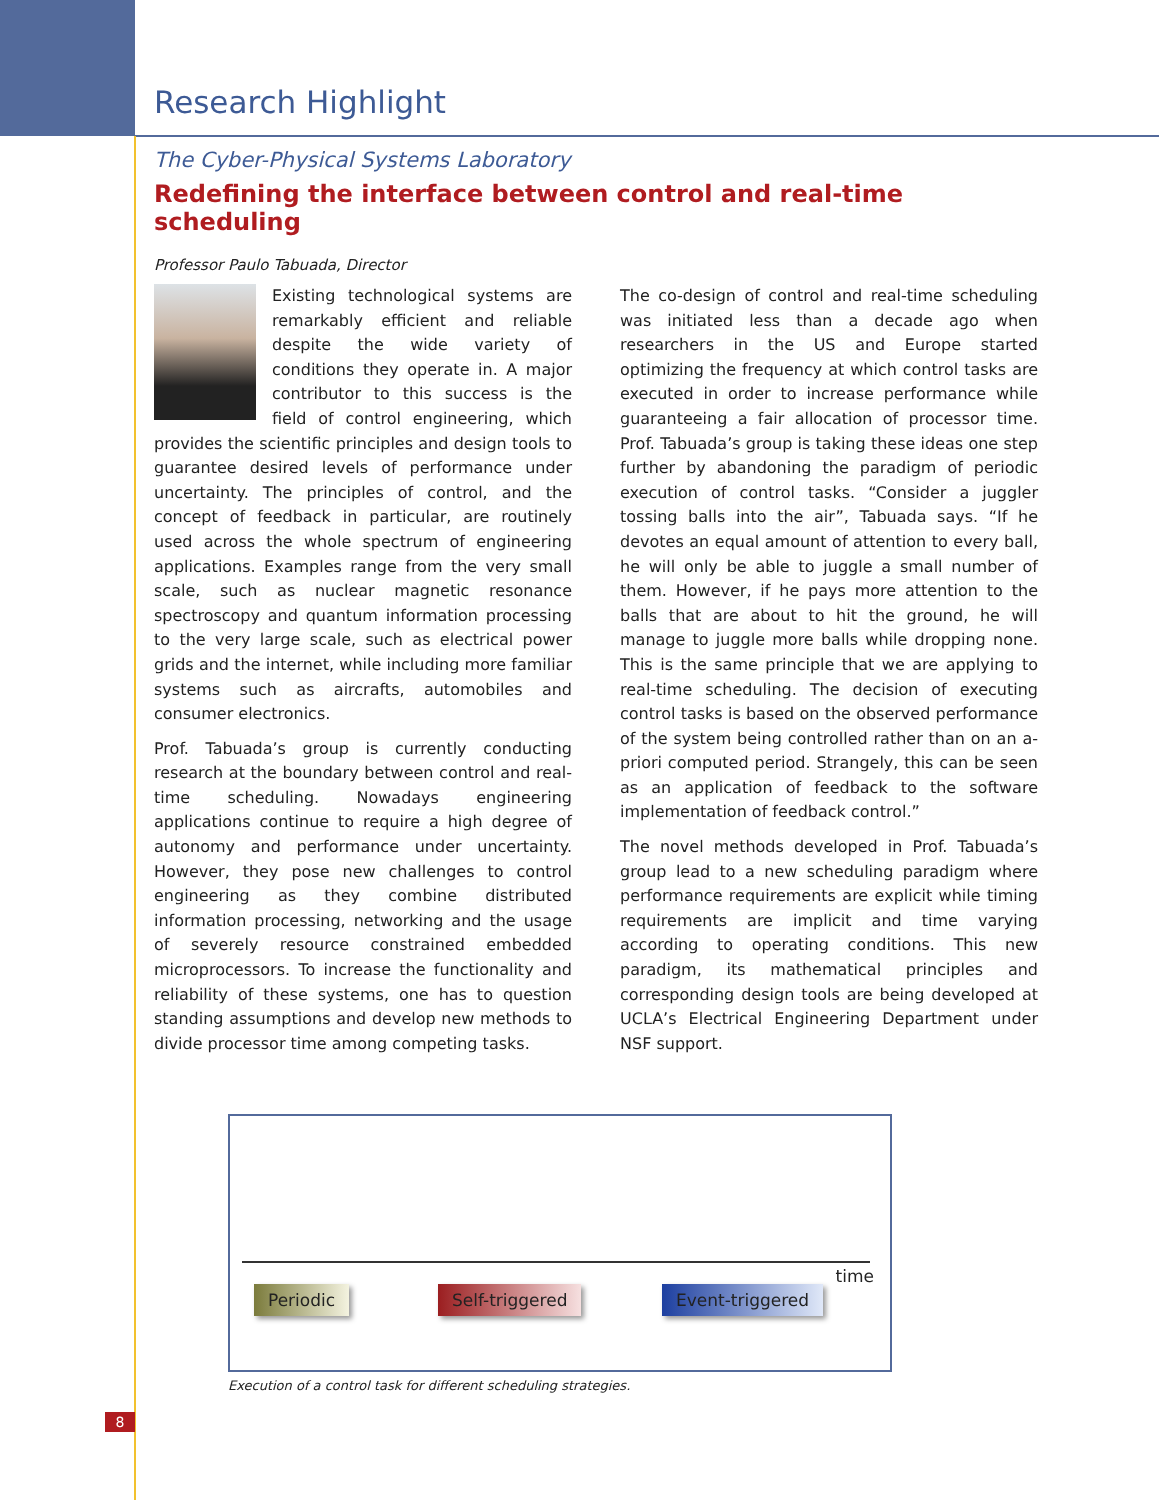Research Highlight
The Cyber-Physical Systems Laboratory
Redefining the interface between control and real-time scheduling
Professor Paulo Tabuada, Director
Existing technological systems are remarkably efficient and reliable despite the wide variety of conditions they operate in. A major contributor to this success is the field of control engineering, which provides the scientific principles and design tools to guarantee desired levels of performance under uncertainty. The principles of control, and the concept of feedback in particular, are routinely used across the whole spectrum of engineering applications. Examples range from the very small scale, such as nuclear magnetic resonance spectroscopy and quantum information processing to the very large scale, such as electrical power grids and the internet, while including more familiar systems such as aircrafts, automobiles and consumer electronics.
Prof. Tabuada’s group is currently conducting research at the boundary between control and real-time scheduling. Nowadays engineering applications continue to require a high degree of autonomy and performance under uncertainty. However, they pose new challenges to control engineering as they combine distributed information processing, networking and the usage of severely resource constrained embedded microprocessors. To increase the functionality and reliability of these systems, one has to question standing assumptions and develop new methods to divide processor time among competing tasks.
The co-design of control and real-time scheduling was initiated less than a decade ago when researchers in the US and Europe started optimizing the frequency at which control tasks are executed in order to increase performance while guaranteeing a fair allocation of processor time. Prof. Tabuada’s group is taking these ideas one step further by abandoning the paradigm of periodic execution of control tasks. “Consider a juggler tossing balls into the air”, Tabuada says. “If he devotes an equal amount of attention to every ball, he will only be able to juggle a small number of them. However, if he pays more attention to the balls that are about to hit the ground, he will manage to juggle more balls while dropping none. This is the same principle that we are applying to real-time scheduling. The decision of executing control tasks is based on the observed performance of the system being controlled rather than on an a-priori computed period. Strangely, this can be seen as an application of feedback to the software implementation of feedback control.”
The novel methods developed in Prof. Tabuada’s group lead to a new scheduling paradigm where performance requirements are explicit while timing requirements are implicit and time varying according to operating conditions. This new paradigm, its mathematical principles and corresponding design tools are being developed at UCLA’s Electrical Engineering Department under NSF support.
time
Periodic Self-triggered Event-triggered
Execution of a control task for different scheduling strategies.
8